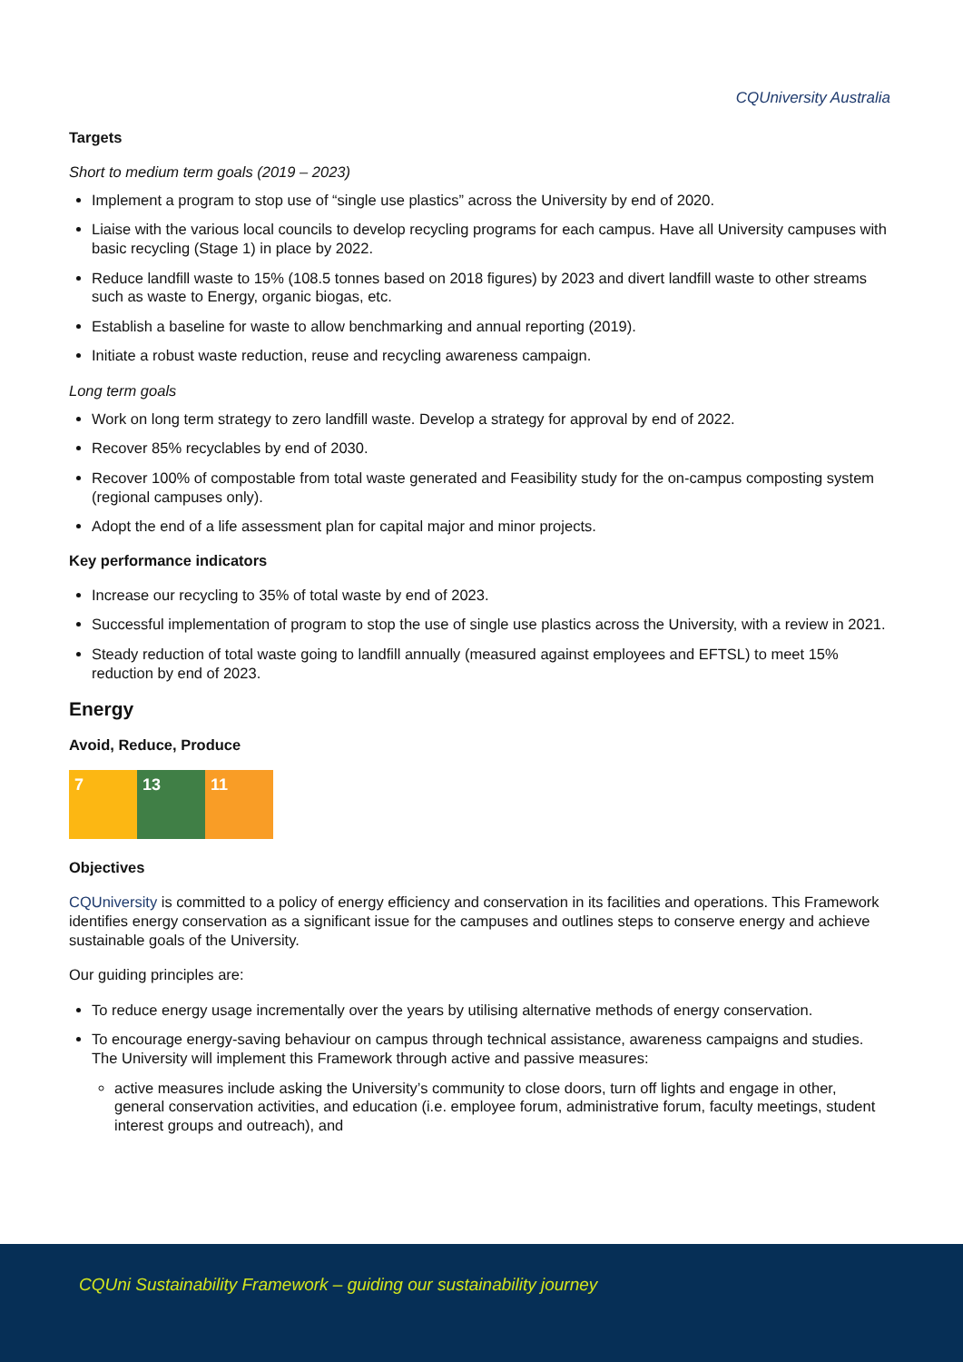CQUniversity Australia
Targets
Short to medium term goals (2019 – 2023)
Implement a program to stop use of “single use plastics” across the University by end of 2020.
Liaise with the various local councils to develop recycling programs for each campus. Have all University campuses with basic recycling (Stage 1) in place by 2022.
Reduce landfill waste to 15% (108.5 tonnes based on 2018 figures) by 2023 and divert landfill waste to other streams such as waste to Energy, organic biogas, etc.
Establish a baseline for waste to allow benchmarking and annual reporting (2019).
Initiate a robust waste reduction, reuse and recycling awareness campaign.
Long term goals
Work on long term strategy to zero landfill waste. Develop a strategy for approval by end of 2022.
Recover 85% recyclables by end of 2030.
Recover 100% of compostable from total waste generated and Feasibility study for the on-campus composting system (regional campuses only).
Adopt the end of a life assessment plan for capital major and minor projects.
Key performance indicators
Increase our recycling to 35% of total waste by end of 2023.
Successful implementation of program to stop the use of single use plastics across the University, with a review in 2021.
Steady reduction of total waste going to landfill annually (measured against employees and EFTSL) to meet 15% reduction by end of 2023.
Energy
Avoid, Reduce, Produce
7 13 11
Objectives
CQUniversity is committed to a policy of energy efficiency and conservation in its facilities and operations. This Framework identifies energy conservation as a significant issue for the campuses and outlines steps to conserve energy and achieve sustainable goals of the University.
Our guiding principles are:
To reduce energy usage incrementally over the years by utilising alternative methods of energy conservation.
To encourage energy-saving behaviour on campus through technical assistance, awareness campaigns and studies. The University will implement this Framework through active and passive measures:
active measures include asking the University’s community to close doors, turn off lights and engage in other, general conservation activities, and education (i.e. employee forum, administrative forum, faculty meetings, student interest groups and outreach), and
CQUni Sustainability Framework – guiding our sustainability journey